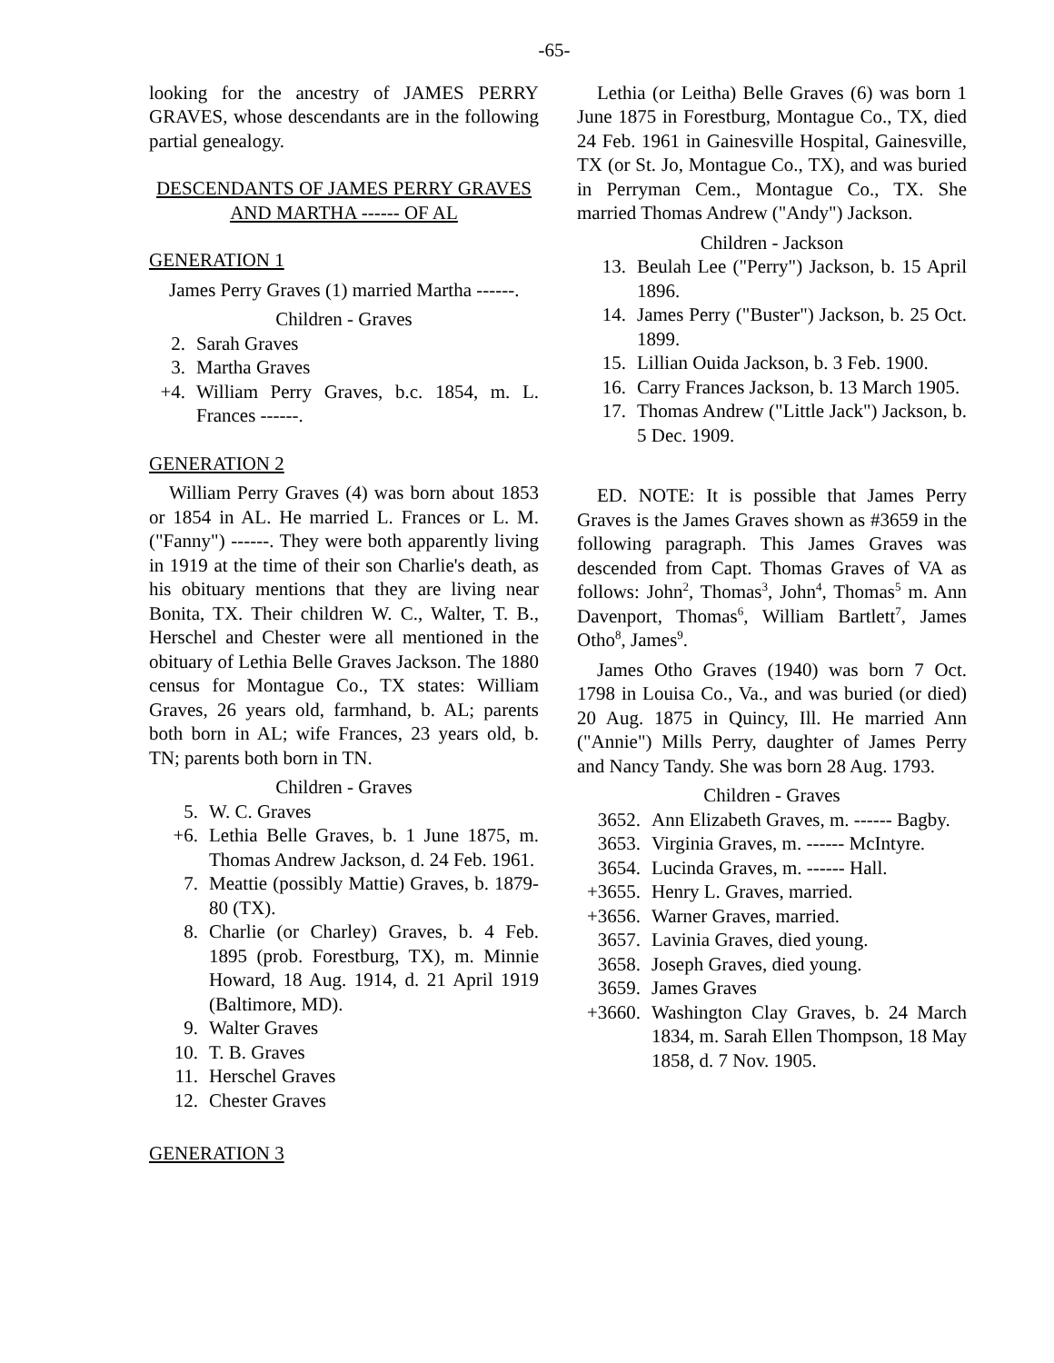-65-
looking for the ancestry of JAMES PERRY GRAVES, whose descendants are in the following partial genealogy.
DESCENDANTS OF JAMES PERRY GRAVES AND MARTHA ------ OF AL
GENERATION 1
James Perry Graves (1) married Martha ------.
Children - Graves
2. Sarah Graves
3. Martha Graves
+4. William Perry Graves, b.c. 1854, m. L. Frances ------.
GENERATION 2
William Perry Graves (4) was born about 1853 or 1854 in AL. He married L. Frances or L. M. ("Fanny") ------. They were both apparently living in 1919 at the time of their son Charlie's death, as his obituary mentions that they are living near Bonita, TX. Their children W. C., Walter, T. B., Herschel and Chester were all mentioned in the obituary of Lethia Belle Graves Jackson. The 1880 census for Montague Co., TX states: William Graves, 26 years old, farmhand, b. AL; parents both born in AL; wife Frances, 23 years old, b. TN; parents both born in TN.
Children - Graves
5. W. C. Graves
+6. Lethia Belle Graves, b. 1 June 1875, m. Thomas Andrew Jackson, d. 24 Feb. 1961.
7. Meattie (possibly Mattie) Graves, b. 1879-80 (TX).
8. Charlie (or Charley) Graves, b. 4 Feb. 1895 (prob. Forestburg, TX), m. Minnie Howard, 18 Aug. 1914, d. 21 April 1919 (Baltimore, MD).
9. Walter Graves
10. T. B. Graves
11. Herschel Graves
12. Chester Graves
GENERATION 3
Lethia (or Leitha) Belle Graves (6) was born 1 June 1875 in Forestburg, Montague Co., TX, died 24 Feb. 1961 in Gainesville Hospital, Gainesville, TX (or St. Jo, Montague Co., TX), and was buried in Perryman Cem., Montague Co., TX. She married Thomas Andrew ("Andy") Jackson.
Children - Jackson
13. Beulah Lee ("Perry") Jackson, b. 15 April 1896.
14. James Perry ("Buster") Jackson, b. 25 Oct. 1899.
15. Lillian Ouida Jackson, b. 3 Feb. 1900.
16. Carry Frances Jackson, b. 13 March 1905.
17. Thomas Andrew ("Little Jack") Jackson, b. 5 Dec. 1909.
ED. NOTE: It is possible that James Perry Graves is the James Graves shown as #3659 in the following paragraph. This James Graves was descended from Capt. Thomas Graves of VA as follows: John<sup>2</sup>, Thomas<sup>3</sup>, John<sup>4</sup>, Thomas<sup>5</sup> m. Ann Davenport, Thomas<sup>6</sup>, William Bartlett<sup>7</sup>, James Otho<sup>8</sup>, James<sup>9</sup>.
James Otho Graves (1940) was born 7 Oct. 1798 in Louisa Co., Va., and was buried (or died) 20 Aug. 1875 in Quincy, Ill. He married Ann ("Annie") Mills Perry, daughter of James Perry and Nancy Tandy. She was born 28 Aug. 1793.
Children - Graves
3652. Ann Elizabeth Graves, m. ------ Bagby.
3653. Virginia Graves, m. ------ McIntyre.
3654. Lucinda Graves, m. ------ Hall.
+3655. Henry L. Graves, married.
+3656. Warner Graves, married.
3657. Lavinia Graves, died young.
3658. Joseph Graves, died young.
3659. James Graves
+3660. Washington Clay Graves, b. 24 March 1834, m. Sarah Ellen Thompson, 18 May 1858, d. 7 Nov. 1905.